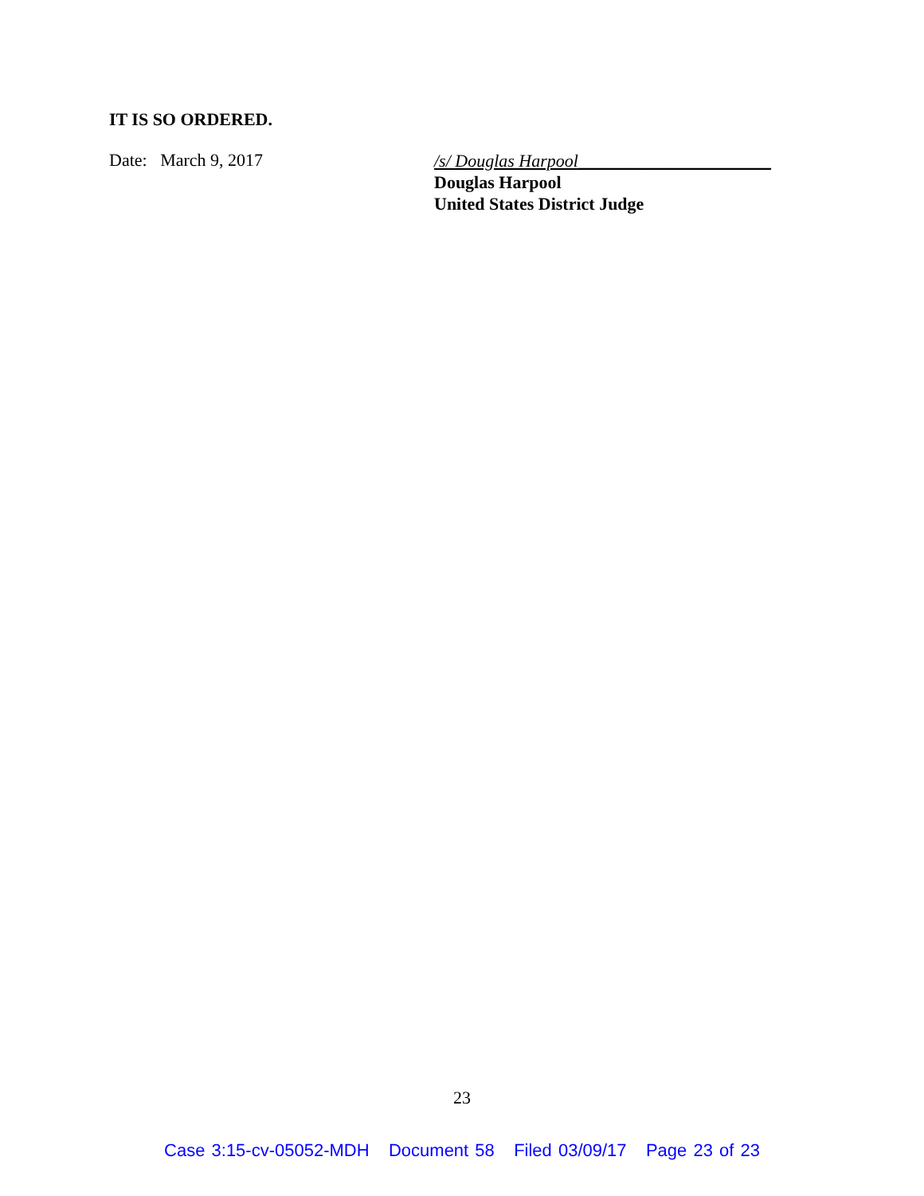IT IS SO ORDERED.
Date: March 9, 2017
/s/ Douglas Harpool______________________
Douglas Harpool
United States District Judge
23
Case 3:15-cv-05052-MDH Document 58 Filed 03/09/17 Page 23 of 23